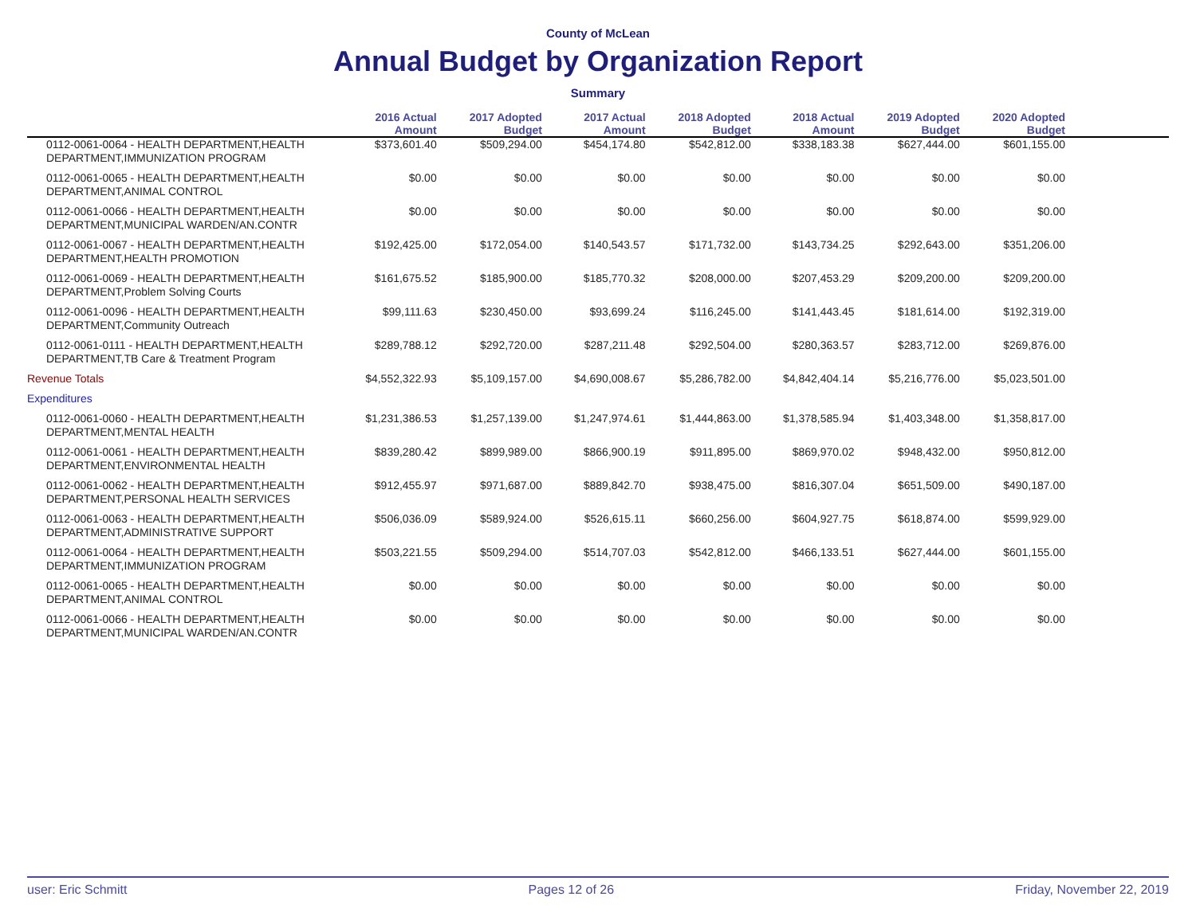County of McLean
Annual Budget by Organization Report
Summary
| | 2016 Actual Amount | 2017 Adopted Budget | 2017 Actual Amount | 2018 Adopted Budget | 2018 Actual Amount | 2019 Adopted Budget | 2020 Adopted Budget | |
| --- | --- | --- | --- | --- | --- | --- | --- | --- |
| 0112-0061-0064 - HEALTH DEPARTMENT,HEALTH DEPARTMENT,IMMUNIZATION PROGRAM | $373,601.40 | $509,294.00 | $454,174.80 | $542,812.00 | $338,183.38 | $627,444.00 | $601,155.00 | |
| 0112-0061-0065 - HEALTH DEPARTMENT,HEALTH DEPARTMENT,ANIMAL CONTROL | $0.00 | $0.00 | $0.00 | $0.00 | $0.00 | $0.00 | $0.00 | |
| 0112-0061-0066 - HEALTH DEPARTMENT,HEALTH DEPARTMENT,MUNICIPAL WARDEN/AN.CONTR | $0.00 | $0.00 | $0.00 | $0.00 | $0.00 | $0.00 | $0.00 | |
| 0112-0061-0067 - HEALTH DEPARTMENT,HEALTH DEPARTMENT,HEALTH PROMOTION | $192,425.00 | $172,054.00 | $140,543.57 | $171,732.00 | $143,734.25 | $292,643.00 | $351,206.00 | |
| 0112-0061-0069 - HEALTH DEPARTMENT,HEALTH DEPARTMENT,Problem Solving Courts | $161,675.52 | $185,900.00 | $185,770.32 | $208,000.00 | $207,453.29 | $209,200.00 | $209,200.00 | |
| 0112-0061-0096 - HEALTH DEPARTMENT,HEALTH DEPARTMENT,Community Outreach | $99,111.63 | $230,450.00 | $93,699.24 | $116,245.00 | $141,443.45 | $181,614.00 | $192,319.00 | |
| 0112-0061-0111 - HEALTH DEPARTMENT,HEALTH DEPARTMENT,TB Care & Treatment Program | $289,788.12 | $292,720.00 | $287,211.48 | $292,504.00 | $280,363.57 | $283,712.00 | $269,876.00 | |
| Revenue Totals | $4,552,322.93 | $5,109,157.00 | $4,690,008.67 | $5,286,782.00 | $4,842,404.14 | $5,216,776.00 | $5,023,501.00 | |
| Expenditures | | | | | | | | |
| 0112-0061-0060 - HEALTH DEPARTMENT,HEALTH DEPARTMENT,MENTAL HEALTH | $1,231,386.53 | $1,257,139.00 | $1,247,974.61 | $1,444,863.00 | $1,378,585.94 | $1,403,348.00 | $1,358,817.00 | |
| 0112-0061-0061 - HEALTH DEPARTMENT,HEALTH DEPARTMENT,ENVIRONMENTAL HEALTH | $839,280.42 | $899,989.00 | $866,900.19 | $911,895.00 | $869,970.02 | $948,432.00 | $950,812.00 | |
| 0112-0061-0062 - HEALTH DEPARTMENT,HEALTH DEPARTMENT,PERSONAL HEALTH SERVICES | $912,455.97 | $971,687.00 | $889,842.70 | $938,475.00 | $816,307.04 | $651,509.00 | $490,187.00 | |
| 0112-0061-0063 - HEALTH DEPARTMENT,HEALTH DEPARTMENT,ADMINISTRATIVE SUPPORT | $506,036.09 | $589,924.00 | $526,615.11 | $660,256.00 | $604,927.75 | $618,874.00 | $599,929.00 | |
| 0112-0061-0064 - HEALTH DEPARTMENT,HEALTH DEPARTMENT,IMMUNIZATION PROGRAM | $503,221.55 | $509,294.00 | $514,707.03 | $542,812.00 | $466,133.51 | $627,444.00 | $601,155.00 | |
| 0112-0061-0065 - HEALTH DEPARTMENT,HEALTH DEPARTMENT,ANIMAL CONTROL | $0.00 | $0.00 | $0.00 | $0.00 | $0.00 | $0.00 | $0.00 | |
| 0112-0061-0066 - HEALTH DEPARTMENT,HEALTH DEPARTMENT,MUNICIPAL WARDEN/AN.CONTR | $0.00 | $0.00 | $0.00 | $0.00 | $0.00 | $0.00 | $0.00 | |
user: Eric Schmitt Pages 12 of 26 Friday, November 22, 2019